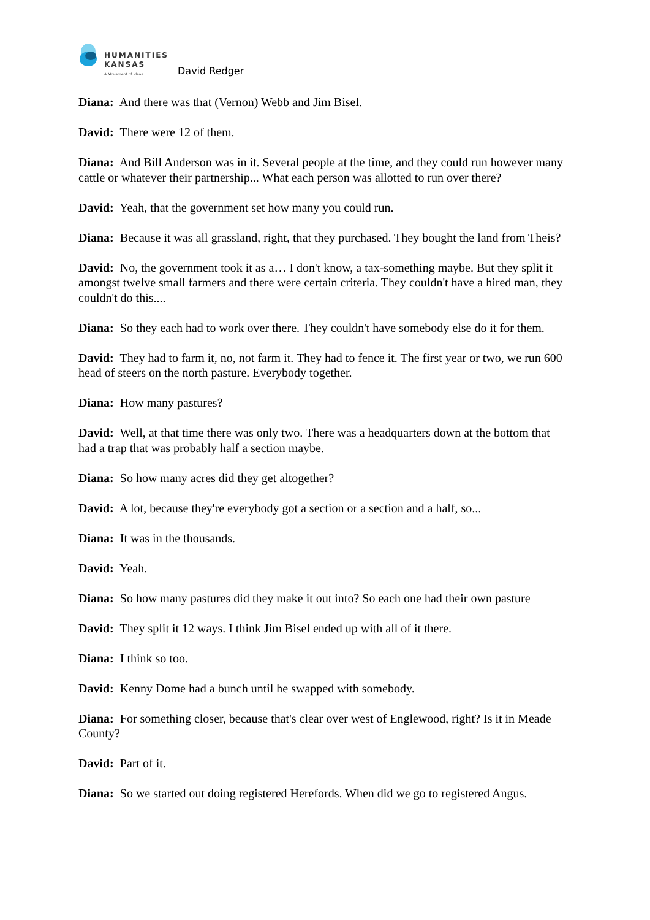HUMANITIES
KANSAS
A Movement of Ideas
David Redger
Diana: And there was that (Vernon) Webb and Jim Bisel.
David: There were 12 of them.
Diana: And Bill Anderson was in it. Several people at the time, and they could run however many cattle or whatever their partnership... What each person was allotted to run over there?
David: Yeah, that the government set how many you could run.
Diana: Because it was all grassland, right, that they purchased. They bought the land from Theis?
David: No, the government took it as a… I don't know, a tax-something maybe. But they split it amongst twelve small farmers and there were certain criteria. They couldn't have a hired man, they couldn't do this....
Diana: So they each had to work over there. They couldn't have somebody else do it for them.
David: They had to farm it, no, not farm it. They had to fence it. The first year or two, we run 600 head of steers on the north pasture. Everybody together.
Diana: How many pastures?
David: Well, at that time there was only two. There was a headquarters down at the bottom that had a trap that was probably half a section maybe.
Diana: So how many acres did they get altogether?
David: A lot, because they're everybody got a section or a section and a half, so...
Diana: It was in the thousands.
David: Yeah.
Diana: So how many pastures did they make it out into? So each one had their own pasture
David: They split it 12 ways. I think Jim Bisel ended up with all of it there.
Diana: I think so too.
David: Kenny Dome had a bunch until he swapped with somebody.
Diana: For something closer, because that's clear over west of Englewood, right? Is it in Meade County?
David: Part of it.
Diana: So we started out doing registered Herefords. When did we go to registered Angus.